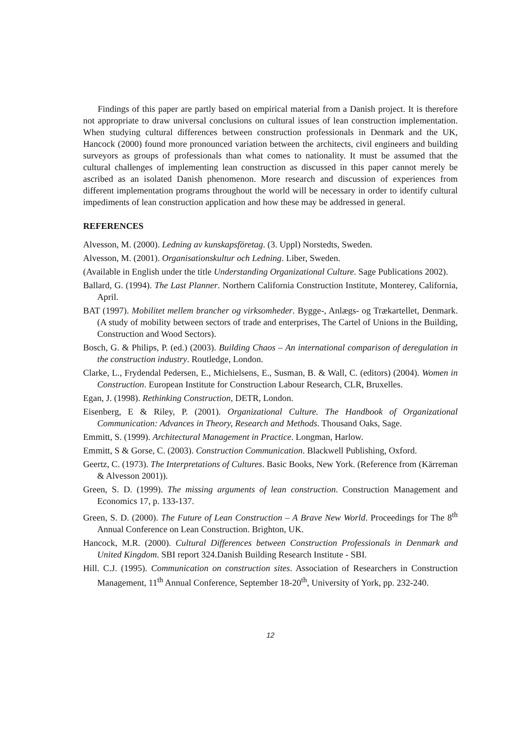Findings of this paper are partly based on empirical material from a Danish project. It is therefore not appropriate to draw universal conclusions on cultural issues of lean construction implementation. When studying cultural differences between construction professionals in Denmark and the UK, Hancock (2000) found more pronounced variation between the architects, civil engineers and building surveyors as groups of professionals than what comes to nationality. It must be assumed that the cultural challenges of implementing lean construction as discussed in this paper cannot merely be ascribed as an isolated Danish phenomenon. More research and discussion of experiences from different implementation programs throughout the world will be necessary in order to identify cultural impediments of lean construction application and how these may be addressed in general.
REFERENCES
Alvesson, M. (2000). Ledning av kunskapsföretag. (3. Uppl) Norstedts, Sweden.
Alvesson, M. (2001). Organisationskultur och Ledning. Liber, Sweden.
(Available in English under the title Understanding Organizational Culture. Sage Publications 2002).
Ballard, G. (1994). The Last Planner. Northern California Construction Institute, Monterey, California, April.
BAT (1997). Mobilitet mellem brancher og virksomheder. Bygge-, Anlægs- og Trækartellet, Denmark. (A study of mobility between sectors of trade and enterprises, The Cartel of Unions in the Building, Construction and Wood Sectors).
Bosch, G. & Philips, P. (ed.) (2003). Building Chaos – An international comparison of deregulation in the construction industry. Routledge, London.
Clarke, L., Frydendal Pedersen, E., Michielsens, E., Susman, B. & Wall, C. (editors) (2004). Women in Construction. European Institute for Construction Labour Research, CLR, Bruxelles.
Egan, J. (1998). Rethinking Construction, DETR, London.
Eisenberg, E & Riley, P. (2001). Organizational Culture. The Handbook of Organizational Communication: Advances in Theory, Research and Methods. Thousand Oaks, Sage.
Emmitt, S. (1999). Architectural Management in Practice. Longman, Harlow.
Emmitt, S & Gorse, C. (2003). Construction Communication. Blackwell Publishing, Oxford.
Geertz, C. (1973). The Interpretations of Cultures. Basic Books, New York. (Reference from (Kärreman & Alvesson 2001)).
Green, S. D. (1999). The missing arguments of lean construction. Construction Management and Economics 17, p. 133-137.
Green, S. D. (2000). The Future of Lean Construction – A Brave New World. Proceedings for The 8<sup>th</sup> Annual Conference on Lean Construction. Brighton, UK.
Hancock, M.R. (2000). Cultural Differences between Construction Professionals in Denmark and United Kingdom. SBI report 324.Danish Building Research Institute - SBI.
Hill. C.J. (1995). Communication on construction sites. Association of Researchers in Construction Management, 11<sup>th</sup> Annual Conference, September 18-20<sup>th</sup>, University of York, pp. 232-240.
12